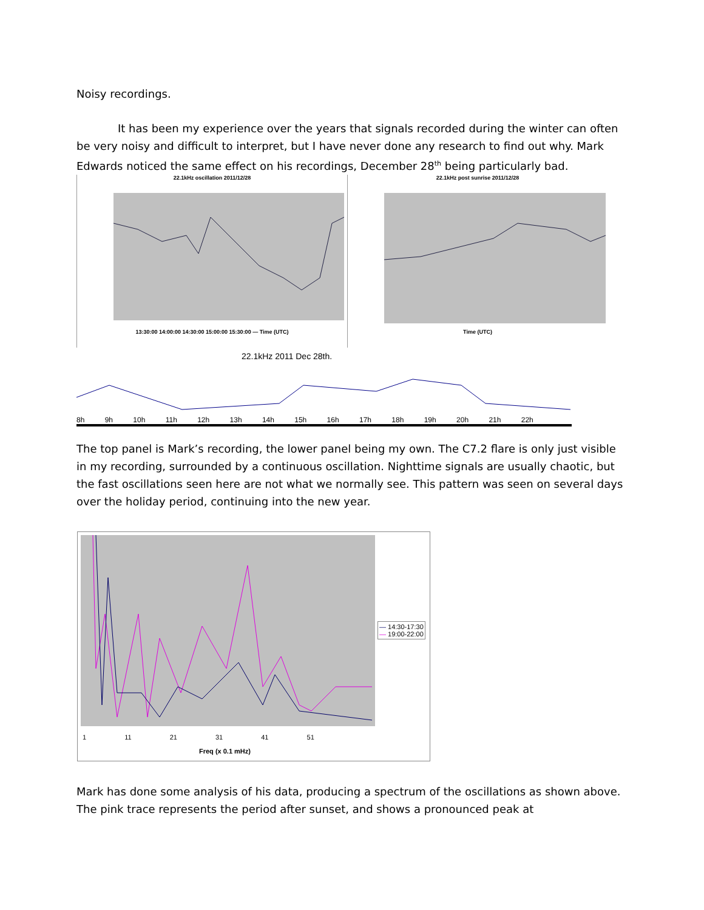Noisy recordings.
It has been my experience over the years that signals recorded during the winter can often be very noisy and difficult to interpret, but I have never done any research to find out why. Mark Edwards noticed the same effect on his recordings, December 28<sup>th</sup> being particularly bad.
22.1kHz oscillation 2011/12/28
13:30:00 14:00:00 14:30:00 15:00:00 15:30:00 — Time (UTC)
22.1kHz post sunrise 2011/12/28
Time (UTC)
22.1kHz 2011 Dec 28th.
8h 9h 10h 11h 12h 13h 14h 15h 16h 17h 18h 19h 20h 21h 22h
The top panel is Mark’s recording, the lower panel being my own. The C7.2 flare is only just visible in my recording, surrounded by a continuous oscillation. Nighttime signals are usually chaotic, but the fast oscillations seen here are not what we normally see. This pattern was seen on several days over the holiday period, continuing into the new year.
— 14:30-17:30
— 19:00-22:00
1 11 21 31 41 51
Freq (x 0.1 mHz)
Mark has done some analysis of his data, producing a spectrum of the oscillations as shown above. The pink trace represents the period after sunset, and shows a pronounced peak at